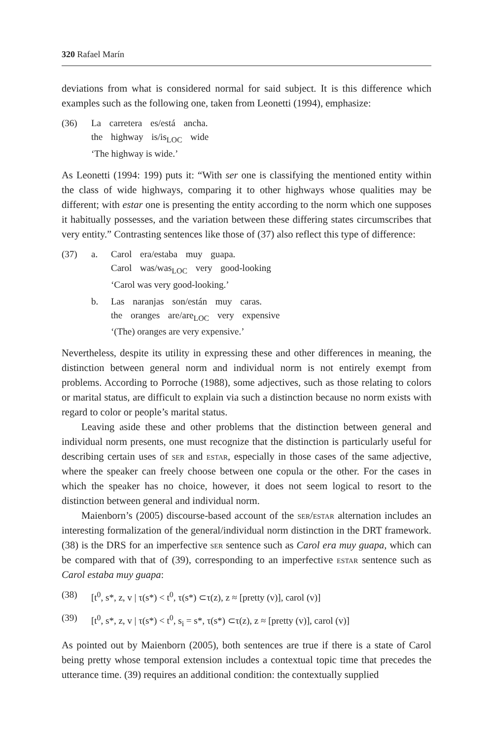320 Rafael Marín
deviations from what is considered normal for said subject. It is this difference which examples such as the following one, taken from Leonetti (1994), emphasize:
| (36) | La carretera es/está ancha. the highway is/is<sub>LOC</sub> wide ‘The highway is wide.’ |
As Leonetti (1994: 199) puts it: “With ser one is classifying the mentioned entity within the class of wide highways, comparing it to other highways whose qualities may be different; with estar one is presenting the entity according to the norm which one supposes it habitually possesses, and the variation between these differing states circumscribes that very entity.” Contrasting sentences like those of (37) also reflect this type of difference:
| (37) | a. | Carol era/estaba muy guapa. Carol was/was<sub>LOC</sub> very good-looking ‘Carol was very good-looking.’ |
| | b. | Las naranjas son/están muy caras. the oranges are/are<sub>LOC</sub> very expensive ‘(The) oranges are very expensive.’ |
Nevertheless, despite its utility in expressing these and other differences in meaning, the distinction between general norm and individual norm is not entirely exempt from problems. According to Porroche (1988), some adjectives, such as those relating to colors or marital status, are difficult to explain via such a distinction because no norm exists with regard to color or people’s marital status.
Leaving aside these and other problems that the distinction between general and individual norm presents, one must recognize that the distinction is particularly useful for describing certain uses of ser and estar, especially in those cases of the same adjective, where the speaker can freely choose between one copula or the other. For the cases in which the speaker has no choice, however, it does not seem logical to resort to the distinction between general and individual norm.
Maienborn’s (2005) discourse-based account of the ser/estar alternation includes an interesting formalization of the general/individual norm distinction in the DRT framework. (38) is the DRS for an imperfective ser sentence such as Carol era muy guapa, which can be compared with that of (39), corresponding to an imperfective estar sentence such as Carol estaba muy guapa:
| (38) | [t<sup>0</sup>, s*, z, v / τ(s*) < t<sup>0</sup>, τ(s*) ⊂τ(z), z ≈ [pretty (v)], carol (v)] |
| (39) | [t<sup>0</sup>, s*, z, v / τ(s*) < t<sup>0</sup>, s<sub>i</sub> = s*, τ(s*) ⊂τ(z), z ≈ [pretty (v)], carol (v)] |
As pointed out by Maienborn (2005), both sentences are true if there is a state of Carol being pretty whose temporal extension includes a contextual topic time that precedes the utterance time. (39) requires an additional condition: the contextually supplied